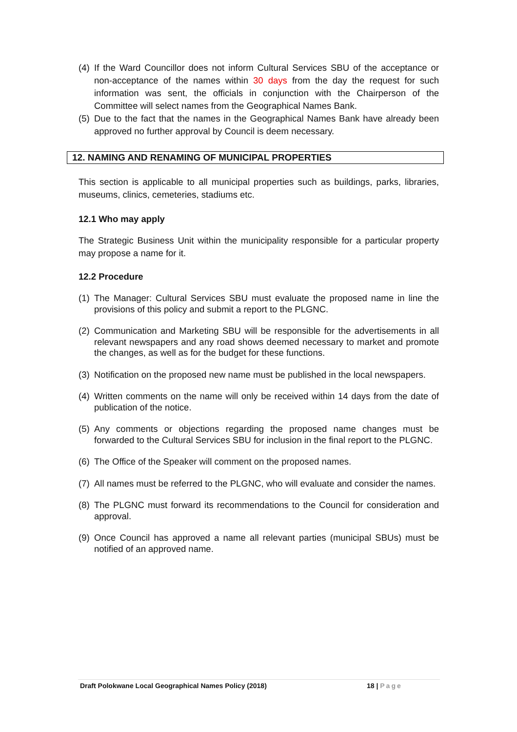(4) If the Ward Councillor does not inform Cultural Services SBU of the acceptance or non-acceptance of the names within 30 days from the day the request for such information was sent, the officials in conjunction with the Chairperson of the Committee will select names from the Geographical Names Bank.
(5) Due to the fact that the names in the Geographical Names Bank have already been approved no further approval by Council is deem necessary.
12. NAMING AND RENAMING OF MUNICIPAL PROPERTIES
This section is applicable to all municipal properties such as buildings, parks, libraries, museums, clinics, cemeteries, stadiums etc.
12.1 Who may apply
The Strategic Business Unit within the municipality responsible for a particular property may propose a name for it.
12.2 Procedure
(1) The Manager: Cultural Services SBU must evaluate the proposed name in line the provisions of this policy and submit a report to the PLGNC.
(2) Communication and Marketing SBU will be responsible for the advertisements in all relevant newspapers and any road shows deemed necessary to market and promote the changes, as well as for the budget for these functions.
(3) Notification on the proposed new name must be published in the local newspapers.
(4) Written comments on the name will only be received within 14 days from the date of publication of the notice.
(5) Any comments or objections regarding the proposed name changes must be forwarded to the Cultural Services SBU for inclusion in the final report to the PLGNC.
(6) The Office of the Speaker will comment on the proposed names.
(7) All names must be referred to the PLGNC, who will evaluate and consider the names.
(8) The PLGNC must forward its recommendations to the Council for consideration and approval.
(9) Once Council has approved a name all relevant parties (municipal SBUs) must be notified of an approved name.
Draft Polokwane Local Geographical Names Policy (2018) 18 | Page